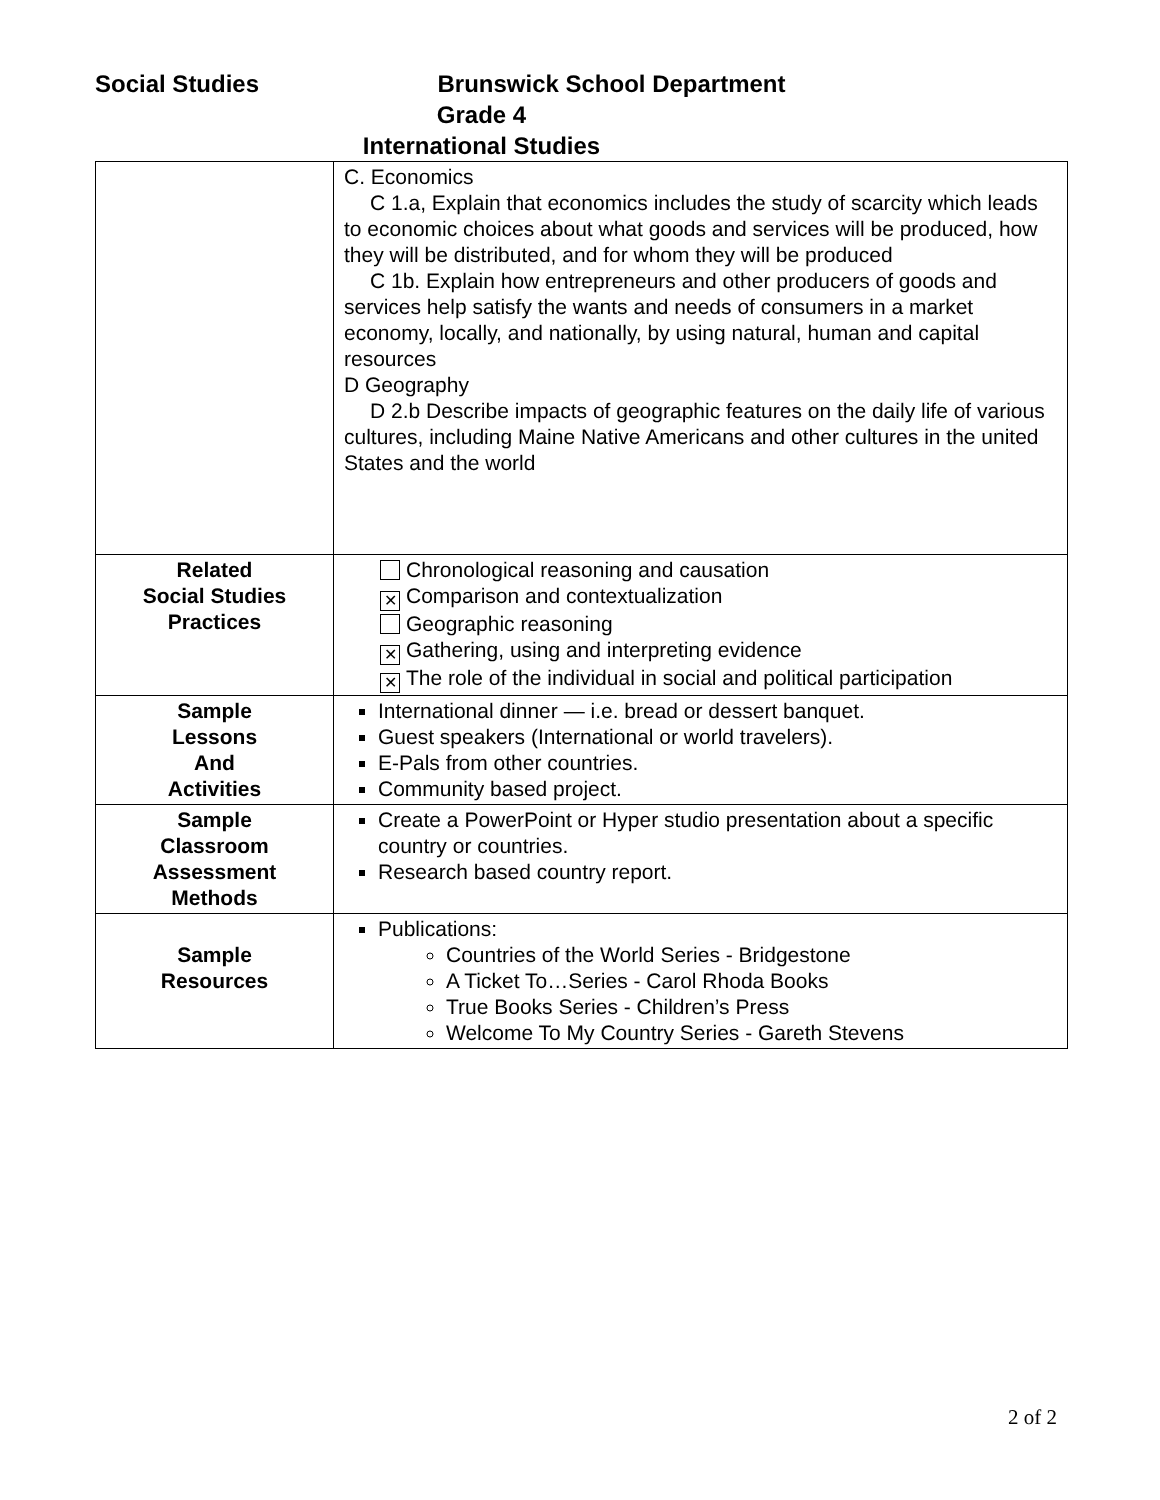Social Studies
Brunswick School Department
Grade 4
International Studies
| | C. Economics C 1.a, Explain that economics includes the study of scarcity which leads to economic choices about what goods and services will be produced, how they will be distributed, and for whom they will be produced C 1b. Explain how entrepreneurs and other producers of goods and services help satisfy the wants and needs of consumers in a market economy, locally, and nationally, by using natural, human and capital resources D Geography D 2.b Describe impacts of geographic features on the daily life of various cultures, including Maine Native Americans and other cultures in the united States and the world |
| Related Social Studies Practices | Chronological reasoning and causation ✕ Comparison and contextualization Geographic reasoning ✕ Gathering, using and interpreting evidence ✕ The role of the individual in social and political participation |
| Sample Lessons And Activities | International dinner — i.e. bread or dessert banquet. Guest speakers (International or world travelers). E-Pals from other countries. Community based project. |
| Sample Classroom Assessment Methods | Create a PowerPoint or Hyper studio presentation about a specific country or countries. Research based country report. |
| Sample Resources | Publications: Countries of the World Series - Bridgestone A Ticket To…Series - Carol Rhoda Books True Books Series - Children’s Press Welcome To My Country Series - Gareth Stevens |
2 of 2